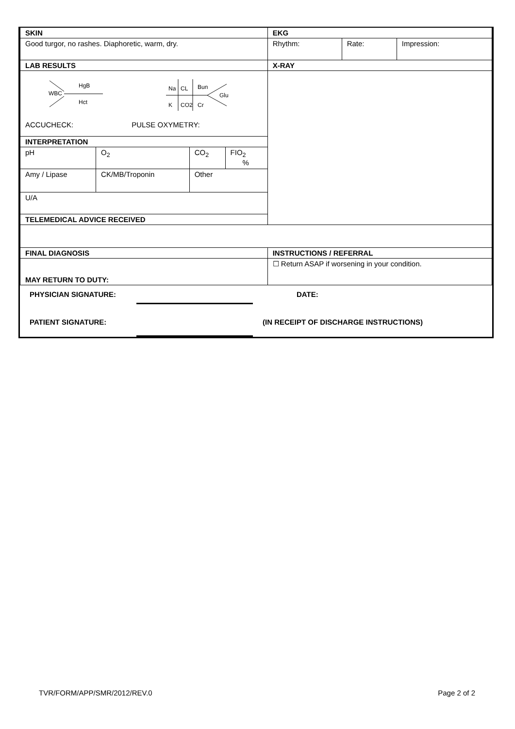| SKIN | | | | EKG | | |
| Good turgor, no rashes. Diaphoretic, warm, dry. | | | | Rhythm: | Rate: | Impression: |
| LAB RESULTS | | | | X-RAY | | |
| WBC HgB Hct Na CL Bun K CO2 Cr Glu ACCUCHECK: PULSE OXYMETRY: | | | | | | |
| INTERPRETATION | | | | | | |
| pH | O<sub>2</sub> | CO<sub>2</sub> | FIO<sub>2</sub> % | | | |
| Amy / Lipase | CK/MB/Troponin | Other | | | | |
| U/A | | | | | | |
| TELEMEDICAL ADVICE RECEIVED | | | | | | |
| FINAL DIAGNOSIS | | | | INSTRUCTIONS / REFERRAL | | |
| MAY RETURN TO DUTY: | | | | ☐ Return ASAP if worsening in your condition. | | |
| PHYSICIAN SIGNATURE: | | DATE: |
| PATIENT SIGNATURE: | | (IN RECEIPT OF DISCHARGE INSTRUCTIONS) |
TVR/FORM/APP/SMR/2012/REV.0 Page 2 of 2